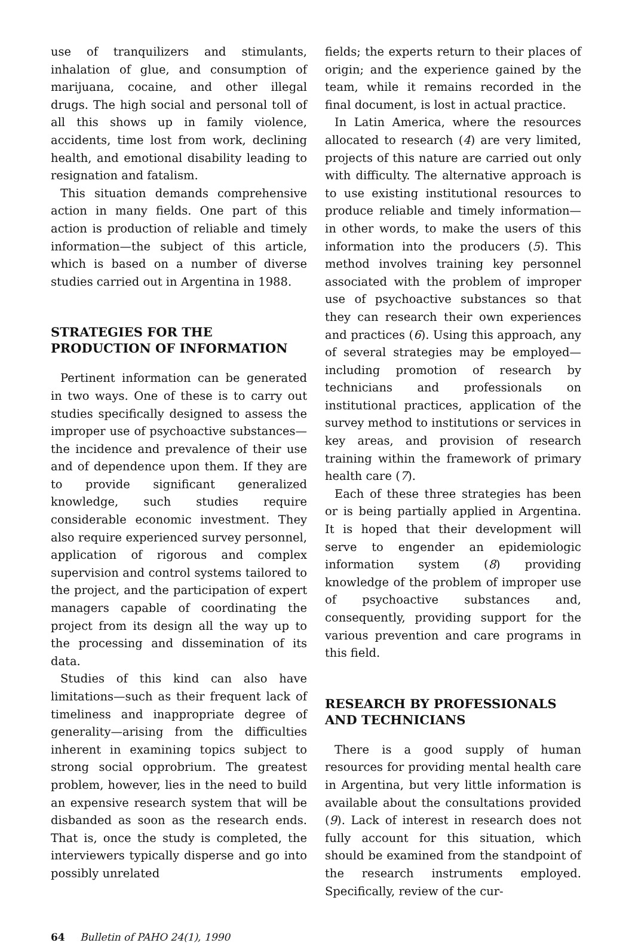use of tranquilizers and stimulants, inhalation of glue, and consumption of marijuana, cocaine, and other illegal drugs. The high social and personal toll of all this shows up in family violence, accidents, time lost from work, declining health, and emotional disability leading to resignation and fatalism.
This situation demands comprehensive action in many fields. One part of this action is production of reliable and timely information—the subject of this article, which is based on a number of diverse studies carried out in Argentina in 1988.
STRATEGIES FOR THE PRODUCTION OF INFORMATION
Pertinent information can be generated in two ways. One of these is to carry out studies specifically designed to assess the improper use of psychoactive substances—the incidence and prevalence of their use and of dependence upon them. If they are to provide significant generalized knowledge, such studies require considerable economic investment. They also require experienced survey personnel, application of rigorous and complex supervision and control systems tailored to the project, and the participation of expert managers capable of coordinating the project from its design all the way up to the processing and dissemination of its data.
Studies of this kind can also have limitations—such as their frequent lack of timeliness and inappropriate degree of generality—arising from the difficulties inherent in examining topics subject to strong social opprobrium. The greatest problem, however, lies in the need to build an expensive research system that will be disbanded as soon as the research ends. That is, once the study is completed, the interviewers typically disperse and go into possibly unrelated
fields; the experts return to their places of origin; and the experience gained by the team, while it remains recorded in the final document, is lost in actual practice.
In Latin America, where the resources allocated to research (4) are very limited, projects of this nature are carried out only with difficulty. The alternative approach is to use existing institutional resources to produce reliable and timely information—in other words, to make the users of this information into the producers (5). This method involves training key personnel associated with the problem of improper use of psychoactive substances so that they can research their own experiences and practices (6). Using this approach, any of several strategies may be employed—including promotion of research by technicians and professionals on institutional practices, application of the survey method to institutions or services in key areas, and provision of research training within the framework of primary health care (7).
Each of these three strategies has been or is being partially applied in Argentina. It is hoped that their development will serve to engender an epidemiologic information system (8) providing knowledge of the problem of improper use of psychoactive substances and, consequently, providing support for the various prevention and care programs in this field.
RESEARCH BY PROFESSIONALS AND TECHNICIANS
There is a good supply of human resources for providing mental health care in Argentina, but very little information is available about the consultations provided (9). Lack of interest in research does not fully account for this situation, which should be examined from the standpoint of the research instruments employed. Specifically, review of the cur-
64 Bulletin of PAHO 24(1), 1990